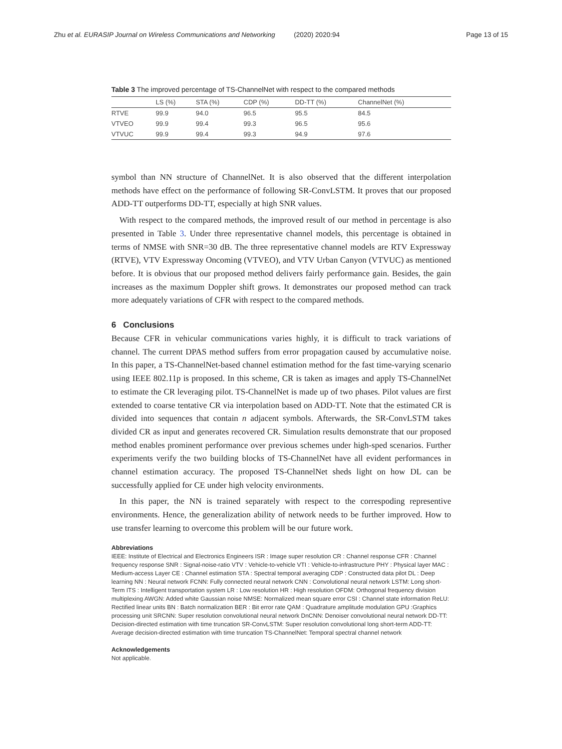Zhu et al. EURASIP Journal on Wireless Communications and Networking (2020) 2020:94
Page 13 of 15
Table 3 The improved percentage of TS-ChannelNet with respect to the compared methods
| | LS (%) | STA (%) | CDP (%) | DD-TT (%) | ChannelNet (%) |
| --- | --- | --- | --- | --- | --- |
| RTVE | 99.9 | 94.0 | 96.5 | 95.5 | 84.5 |
| VTVEO | 99.9 | 99.4 | 99.3 | 96.5 | 95.6 |
| VTVUC | 99.9 | 99.4 | 99.3 | 94.9 | 97.6 |
symbol than NN structure of ChannelNet. It is also observed that the different interpolation methods have effect on the performance of following SR-ConvLSTM. It proves that our proposed ADD-TT outperforms DD-TT, especially at high SNR values.
With respect to the compared methods, the improved result of our method in percentage is also presented in Table 3. Under three representative channel models, this percentage is obtained in terms of NMSE with SNR=30 dB. The three representative channel models are RTV Expressway (RTVE), VTV Expressway Oncoming (VTVEO), and VTV Urban Canyon (VTVUC) as mentioned before. It is obvious that our proposed method delivers fairly performance gain. Besides, the gain increases as the maximum Doppler shift grows. It demonstrates our proposed method can track more adequately variations of CFR with respect to the compared methods.
6 Conclusions
Because CFR in vehicular communications varies highly, it is difficult to track variations of channel. The current DPAS method suffers from error propagation caused by accumulative noise. In this paper, a TS-ChannelNet-based channel estimation method for the fast time-varying scenario using IEEE 802.11p is proposed. In this scheme, CR is taken as images and apply TS-ChannelNet to estimate the CR leveraging pilot. TS-ChannelNet is made up of two phases. Pilot values are first extended to coarse tentative CR via interpolation based on ADD-TT. Note that the estimated CR is divided into sequences that contain n adjacent symbols. Afterwards, the SR-ConvLSTM takes divided CR as input and generates recovered CR. Simulation results demonstrate that our proposed method enables prominent performance over previous schemes under high-sped scenarios. Further experiments verify the two building blocks of TS-ChannelNet have all evident performances in channel estimation accuracy. The proposed TS-ChannelNet sheds light on how DL can be successfully applied for CE under high velocity environments.
In this paper, the NN is trained separately with respect to the correspoding representive environments. Hence, the generalization ability of network needs to be further improved. How to use transfer learning to overcome this problem will be our future work.
Abbreviations
IEEE: Institute of Electrical and Electronics Engineers ISR : Image super resolution CR : Channel response CFR : Channel frequency response SNR : Signal-noise-ratio VTV : Vehicle-to-vehicle VTI : Vehicle-to-infrastructure PHY : Physical layer MAC : Medium-access Layer CE : Channel estimation STA : Spectral temporal averaging CDP : Constructed data pilot DL : Deep learning NN : Neural network FCNN: Fully connected neural network CNN : Convolutional neural network LSTM: Long short-Term ITS : Intelligent transportation system LR : Low resolution HR : High resolution OFDM: Orthogonal frequency division multiplexing AWGN: Added white Gaussian noise NMSE: Normalized mean square error CSI : Channel state information ReLU: Rectified linear units BN : Batch normalization BER : Bit error rate QAM : Quadrature amplitude modulation GPU :Graphics processing unit SRCNN: Super resolution convolutional neural network DnCNN: Denoiser convolutional neural network DD-TT: Decision-directed estimation with time truncation SR-ConvLSTM: Super resolution convolutional long short-term ADD-TT: Average decision-directed estimation with time truncation TS-ChannelNet: Temporal spectral channel network
Acknowledgements
Not applicable.